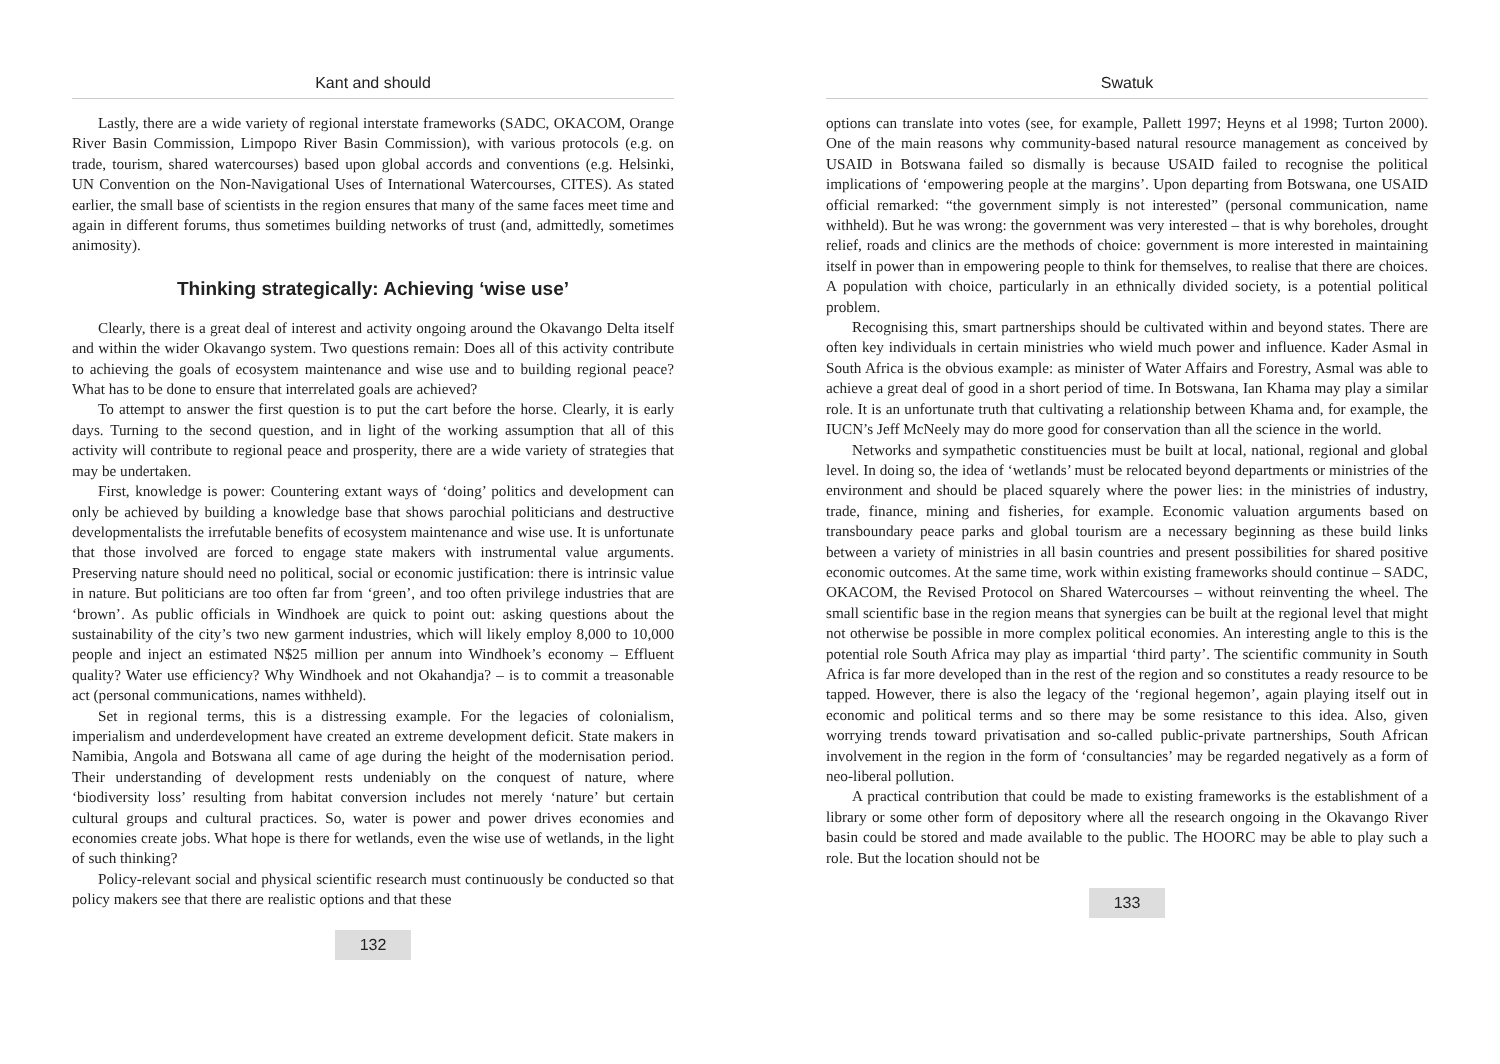Kant and should
Lastly, there are a wide variety of regional interstate frameworks (SADC, OKACOM, Orange River Basin Commission, Limpopo River Basin Commission), with various protocols (e.g. on trade, tourism, shared watercourses) based upon global accords and conventions (e.g. Helsinki, UN Convention on the Non-Navigational Uses of International Watercourses, CITES). As stated earlier, the small base of scientists in the region ensures that many of the same faces meet time and again in different forums, thus sometimes building networks of trust (and, admittedly, sometimes animosity).
Thinking strategically: Achieving ‘wise use’
Clearly, there is a great deal of interest and activity ongoing around the Okavango Delta itself and within the wider Okavango system. Two questions remain: Does all of this activity contribute to achieving the goals of ecosystem maintenance and wise use and to building regional peace? What has to be done to ensure that interrelated goals are achieved?
To attempt to answer the first question is to put the cart before the horse. Clearly, it is early days. Turning to the second question, and in light of the working assumption that all of this activity will contribute to regional peace and prosperity, there are a wide variety of strategies that may be undertaken.
First, knowledge is power: Countering extant ways of ‘doing’ politics and development can only be achieved by building a knowledge base that shows parochial politicians and destructive developmentalists the irrefutable benefits of ecosystem maintenance and wise use. It is unfortunate that those involved are forced to engage state makers with instrumental value arguments. Preserving nature should need no political, social or economic justification: there is intrinsic value in nature. But politicians are too often far from ‘green’, and too often privilege industries that are ‘brown’. As public officials in Windhoek are quick to point out: asking questions about the sustainability of the city’s two new garment industries, which will likely employ 8,000 to 10,000 people and inject an estimated N$25 million per annum into Windhoek’s economy – Effluent quality? Water use efficiency? Why Windhoek and not Okahandja? – is to commit a treasonable act (personal communications, names withheld).
Set in regional terms, this is a distressing example. For the legacies of colonialism, imperialism and underdevelopment have created an extreme development deficit. State makers in Namibia, Angola and Botswana all came of age during the height of the modernisation period. Their understanding of development rests undeniably on the conquest of nature, where ‘biodiversity loss’ resulting from habitat conversion includes not merely ‘nature’ but certain cultural groups and cultural practices. So, water is power and power drives economies and economies create jobs. What hope is there for wetlands, even the wise use of wetlands, in the light of such thinking?
Policy-relevant social and physical scientific research must continuously be conducted so that policy makers see that there are realistic options and that these
132
Swatuk
options can translate into votes (see, for example, Pallett 1997; Heyns et al 1998; Turton 2000). One of the main reasons why community-based natural resource management as conceived by USAID in Botswana failed so dismally is because USAID failed to recognise the political implications of ‘empowering people at the margins’. Upon departing from Botswana, one USAID official remarked: “the government simply is not interested” (personal communication, name withheld). But he was wrong: the government was very interested – that is why boreholes, drought relief, roads and clinics are the methods of choice: government is more interested in maintaining itself in power than in empowering people to think for themselves, to realise that there are choices. A population with choice, particularly in an ethnically divided society, is a potential political problem.
Recognising this, smart partnerships should be cultivated within and beyond states. There are often key individuals in certain ministries who wield much power and influence. Kader Asmal in South Africa is the obvious example: as minister of Water Affairs and Forestry, Asmal was able to achieve a great deal of good in a short period of time. In Botswana, Ian Khama may play a similar role. It is an unfortunate truth that cultivating a relationship between Khama and, for example, the IUCN’s Jeff McNeely may do more good for conservation than all the science in the world.
Networks and sympathetic constituencies must be built at local, national, regional and global level. In doing so, the idea of ‘wetlands’ must be relocated beyond departments or ministries of the environment and should be placed squarely where the power lies: in the ministries of industry, trade, finance, mining and fisheries, for example. Economic valuation arguments based on transboundary peace parks and global tourism are a necessary beginning as these build links between a variety of ministries in all basin countries and present possibilities for shared positive economic outcomes. At the same time, work within existing frameworks should continue – SADC, OKACOM, the Revised Protocol on Shared Watercourses – without reinventing the wheel. The small scientific base in the region means that synergies can be built at the regional level that might not otherwise be possible in more complex political economies. An interesting angle to this is the potential role South Africa may play as impartial ‘third party’. The scientific community in South Africa is far more developed than in the rest of the region and so constitutes a ready resource to be tapped. However, there is also the legacy of the ‘regional hegemon’, again playing itself out in economic and political terms and so there may be some resistance to this idea. Also, given worrying trends toward privatisation and so-called public-private partnerships, South African involvement in the region in the form of ‘consultancies’ may be regarded negatively as a form of neo-liberal pollution.
A practical contribution that could be made to existing frameworks is the establishment of a library or some other form of depository where all the research ongoing in the Okavango River basin could be stored and made available to the public. The HOORC may be able to play such a role. But the location should not be
133